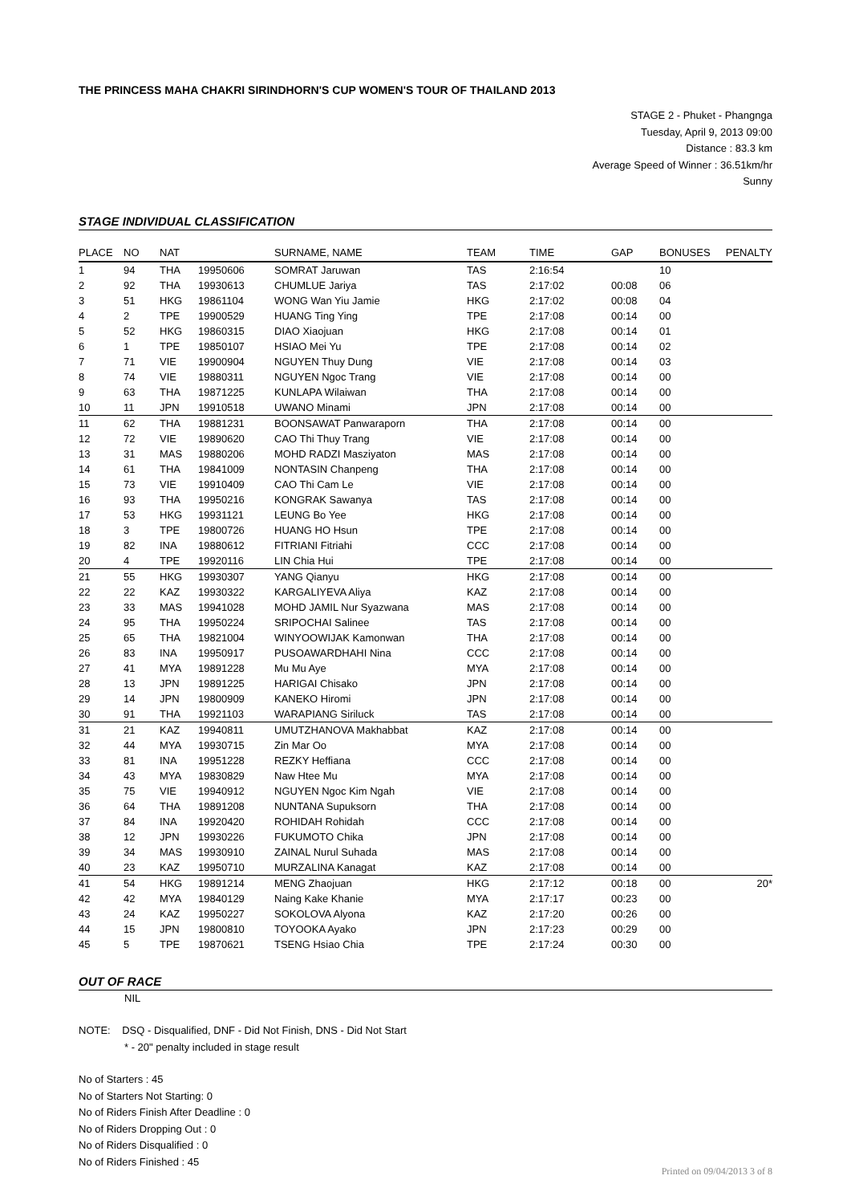THE PRINCESS MAHA CHAKRI SIRINDHORN'S CUP WOMEN'S TOUR OF THAILAND 2013
STAGE 2 - Phuket - Phangnga
Tuesday, April 9, 2013 09:00
Distance : 83.3 km
Average Speed of Winner : 36.51km/hr
Sunny
STAGE INDIVIDUAL CLASSIFICATION
| PLACE | NO | NAT | | SURNAME, NAME | TEAM | TIME | GAP | BONUSES | PENALTY |
| --- | --- | --- | --- | --- | --- | --- | --- | --- | --- |
| 1 | 94 | THA | 19950606 | SOMRAT Jaruwan | TAS | 2:16:54 | | 10 | |
| 2 | 92 | THA | 19930613 | CHUMLUE Jariya | TAS | 2:17:02 | 00:08 | 06 | |
| 3 | 51 | HKG | 19861104 | WONG Wan Yiu Jamie | HKG | 2:17:02 | 00:08 | 04 | |
| 4 | 2 | TPE | 19900529 | HUANG Ting Ying | TPE | 2:17:08 | 00:14 | 00 | |
| 5 | 52 | HKG | 19860315 | DIAO Xiaojuan | HKG | 2:17:08 | 00:14 | 01 | |
| 6 | 1 | TPE | 19850107 | HSIAO Mei Yu | TPE | 2:17:08 | 00:14 | 02 | |
| 7 | 71 | VIE | 19900904 | NGUYEN Thuy Dung | VIE | 2:17:08 | 00:14 | 03 | |
| 8 | 74 | VIE | 19880311 | NGUYEN Ngoc Trang | VIE | 2:17:08 | 00:14 | 00 | |
| 9 | 63 | THA | 19871225 | KUNLAPA Wilaiwan | THA | 2:17:08 | 00:14 | 00 | |
| 10 | 11 | JPN | 19910518 | UWANO Minami | JPN | 2:17:08 | 00:14 | 00 | |
| 11 | 62 | THA | 19881231 | BOONSAWAT Panwaraporn | THA | 2:17:08 | 00:14 | 00 | |
| 12 | 72 | VIE | 19890620 | CAO Thi Thuy Trang | VIE | 2:17:08 | 00:14 | 00 | |
| 13 | 31 | MAS | 19880206 | MOHD RADZI Masziyaton | MAS | 2:17:08 | 00:14 | 00 | |
| 14 | 61 | THA | 19841009 | NONTASIN Chanpeng | THA | 2:17:08 | 00:14 | 00 | |
| 15 | 73 | VIE | 19910409 | CAO Thi Cam Le | VIE | 2:17:08 | 00:14 | 00 | |
| 16 | 93 | THA | 19950216 | KONGRAK Sawanya | TAS | 2:17:08 | 00:14 | 00 | |
| 17 | 53 | HKG | 19931121 | LEUNG Bo Yee | HKG | 2:17:08 | 00:14 | 00 | |
| 18 | 3 | TPE | 19800726 | HUANG HO Hsun | TPE | 2:17:08 | 00:14 | 00 | |
| 19 | 82 | INA | 19880612 | FITRIANI Fitriahi | CCC | 2:17:08 | 00:14 | 00 | |
| 20 | 4 | TPE | 19920116 | LIN Chia Hui | TPE | 2:17:08 | 00:14 | 00 | |
| 21 | 55 | HKG | 19930307 | YANG Qianyu | HKG | 2:17:08 | 00:14 | 00 | |
| 22 | 22 | KAZ | 19930322 | KARGALIYEVA Aliya | KAZ | 2:17:08 | 00:14 | 00 | |
| 23 | 33 | MAS | 19941028 | MOHD JAMIL Nur Syazwana | MAS | 2:17:08 | 00:14 | 00 | |
| 24 | 95 | THA | 19950224 | SRIPOCHAI Salinee | TAS | 2:17:08 | 00:14 | 00 | |
| 25 | 65 | THA | 19821004 | WINYOOWIJAK Kamonwan | THA | 2:17:08 | 00:14 | 00 | |
| 26 | 83 | INA | 19950917 | PUSOAWARDHAHI Nina | CCC | 2:17:08 | 00:14 | 00 | |
| 27 | 41 | MYA | 19891228 | Mu Mu Aye | MYA | 2:17:08 | 00:14 | 00 | |
| 28 | 13 | JPN | 19891225 | HARIGAI Chisako | JPN | 2:17:08 | 00:14 | 00 | |
| 29 | 14 | JPN | 19800909 | KANEKO Hiromi | JPN | 2:17:08 | 00:14 | 00 | |
| 30 | 91 | THA | 19921103 | WARAPIANG Siriluck | TAS | 2:17:08 | 00:14 | 00 | |
| 31 | 21 | KAZ | 19940811 | UMUTZHANOVA Makhabbat | KAZ | 2:17:08 | 00:14 | 00 | |
| 32 | 44 | MYA | 19930715 | Zin Mar Oo | MYA | 2:17:08 | 00:14 | 00 | |
| 33 | 81 | INA | 19951228 | REZKY Heffiana | CCC | 2:17:08 | 00:14 | 00 | |
| 34 | 43 | MYA | 19830829 | Naw Htee Mu | MYA | 2:17:08 | 00:14 | 00 | |
| 35 | 75 | VIE | 19940912 | NGUYEN Ngoc Kim Ngah | VIE | 2:17:08 | 00:14 | 00 | |
| 36 | 64 | THA | 19891208 | NUNTANA Supuksorn | THA | 2:17:08 | 00:14 | 00 | |
| 37 | 84 | INA | 19920420 | ROHIDAH Rohidah | CCC | 2:17:08 | 00:14 | 00 | |
| 38 | 12 | JPN | 19930226 | FUKUMOTO Chika | JPN | 2:17:08 | 00:14 | 00 | |
| 39 | 34 | MAS | 19930910 | ZAINAL Nurul Suhada | MAS | 2:17:08 | 00:14 | 00 | |
| 40 | 23 | KAZ | 19950710 | MURZALINA Kanagat | KAZ | 2:17:08 | 00:14 | 00 | |
| 41 | 54 | HKG | 19891214 | MENG Zhaojuan | HKG | 2:17:12 | 00:18 | 00 | 20* |
| 42 | 42 | MYA | 19840129 | Naing Kake Khanie | MYA | 2:17:17 | 00:23 | 00 | |
| 43 | 24 | KAZ | 19950227 | SOKOLOVA Alyona | KAZ | 2:17:20 | 00:26 | 00 | |
| 44 | 15 | JPN | 19800810 | TOYOOKA Ayako | JPN | 2:17:23 | 00:29 | 00 | |
| 45 | 5 | TPE | 19870621 | TSENG Hsiao Chia | TPE | 2:17:24 | 00:30 | 00 | |
OUT OF RACE
NIL
NOTE: DSQ - Disqualified, DNF - Did Not Finish, DNS - Did Not Start
* - 20" penalty included in stage result
No of Starters : 45
No of Starters Not Starting: 0
No of Riders Finish After Deadline : 0
No of Riders Dropping Out : 0
No of Riders Disqualified : 0
No of Riders Finished : 45
Printed on 09/04/2013 3 of 8